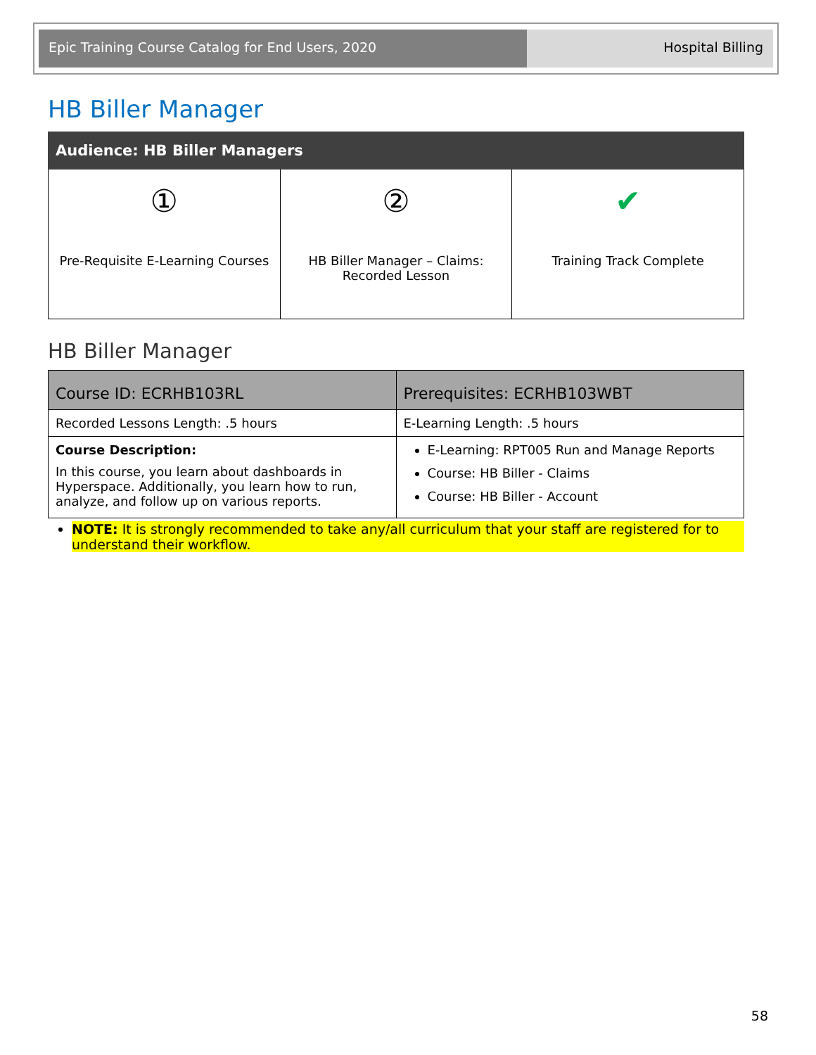Epic Training Course Catalog for End Users, 2020 Hospital Billing
HB Biller Manager
| Audience: HB Biller Managers | | |
| --- | --- | --- |
| ① Pre-Requisite E-Learning Courses | ② HB Biller Manager – Claims: Recorded Lesson | ✔ Training Track Complete |
HB Biller Manager
| Course ID: ECRHB103RL | Prerequisites: ECRHB103WBT |
| Recorded Lessons Length: .5 hours | E-Learning Length: .5 hours |
| Course Description: In this course, you learn about dashboards in Hyperspace. Additionally, you learn how to run, analyze, and follow up on various reports. | E-Learning: RPT005 Run and Manage Reports Course: HB Biller - Claims Course: HB Biller - Account |
NOTE: It is strongly recommended to take any/all curriculum that your staff are registered for to understand their workflow.
58